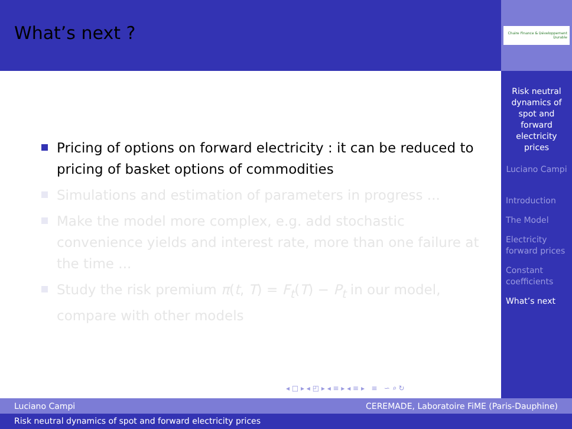What’s next ?
Pricing of options on forward electricity : it can be reduced to pricing of basket options of commodities
Simulations and estimation of parameters in progress ...
Make the model more complex, e.g. add stochastic convenience yields and interest rate, more than one failure at the time ...
Study the risk premium π(t, T) = F<sub>t</sub>(T) − P<sub>t</sub> in our model, compare with other models
◂ □ ▸ ◂ ◰ ▸ ◂ ≡ ▸ ◂ ≡ ▸ ≡ ∽ ⌕ ↻
Chaire Finance & Développement Durable
Risk neutral dynamics of spot and forward electricity prices
Luciano Campi
Introduction
The Model
Electricity forward prices
Constant coefficients
What’s next
Luciano Campi CEREMADE, Laboratoire FiME (Paris-Dauphine)
Risk neutral dynamics of spot and forward electricity prices